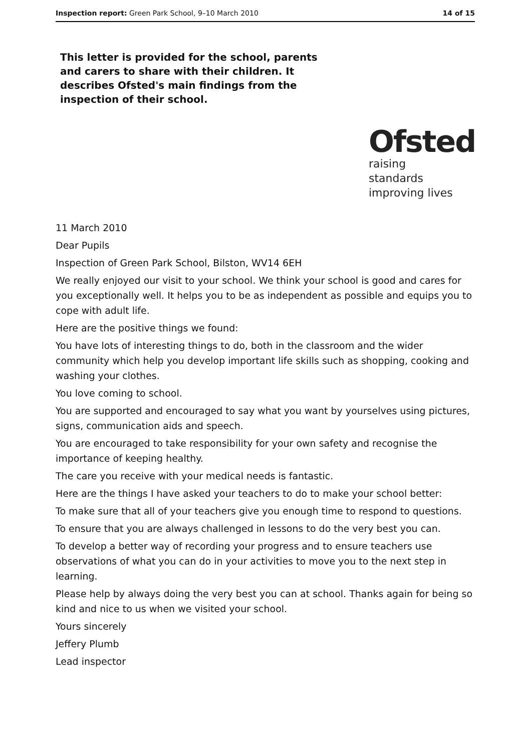Inspection report: Green Park School, 9–10 March 2010 14 of 15
This letter is provided for the school, parents and carers to share with their children. It describes Ofsted's main findings from the inspection of their school.
Ofsted
raising standards
improving lives
11 March 2010
Dear Pupils
Inspection of Green Park School, Bilston, WV14 6EH
We really enjoyed our visit to your school. We think your school is good and cares for you exceptionally well. It helps you to be as independent as possible and equips you to cope with adult life.
Here are the positive things we found:
You have lots of interesting things to do, both in the classroom and the wider community which help you develop important life skills such as shopping, cooking and washing your clothes.
You love coming to school.
You are supported and encouraged to say what you want by yourselves using pictures, signs, communication aids and speech.
You are encouraged to take responsibility for your own safety and recognise the importance of keeping healthy.
The care you receive with your medical needs is fantastic.
Here are the things I have asked your teachers to do to make your school better:
To make sure that all of your teachers give you enough time to respond to questions.
To ensure that you are always challenged in lessons to do the very best you can.
To develop a better way of recording your progress and to ensure teachers use observations of what you can do in your activities to move you to the next step in learning.
Please help by always doing the very best you can at school. Thanks again for being so kind and nice to us when we visited your school.
Yours sincerely
Jeffery Plumb
Lead inspector